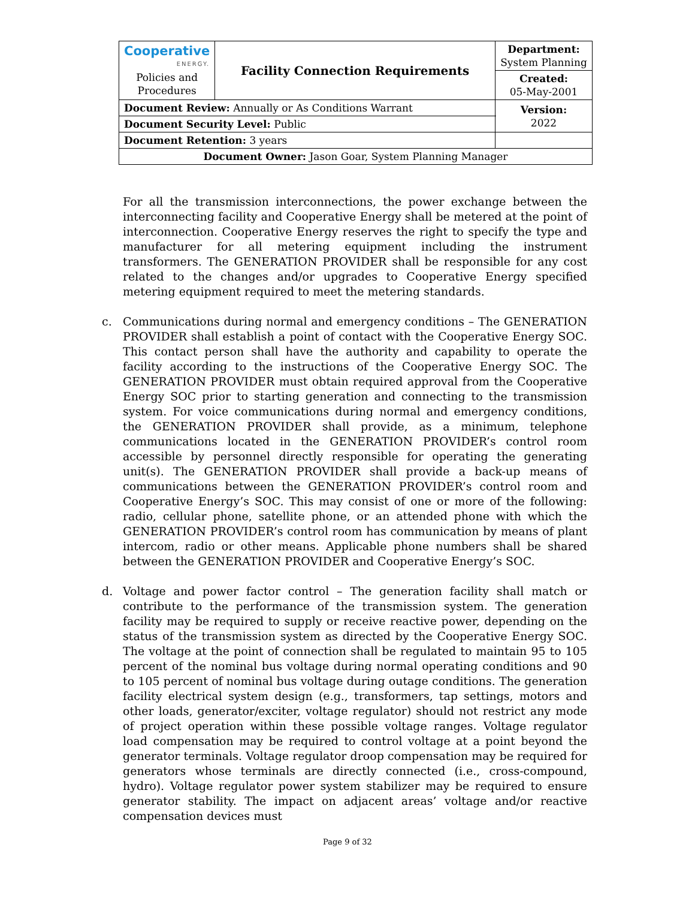| Cooperative ENERGY. Policies and Procedures | Facility Connection Requirements | | Department: System Planning |
| | | | Created: 05-May-2001 |
| Document Review: Annually or As Conditions Warrant | | | Version: 2022 |
| Document Security Level: Public | | | |
| Document Retention: 3 years | | | |
| Document Owner: Jason Goar, System Planning Manager | | | |
For all the transmission interconnections, the power exchange between the interconnecting facility and Cooperative Energy shall be metered at the point of interconnection. Cooperative Energy reserves the right to specify the type and manufacturer for all metering equipment including the instrument transformers. The GENERATION PROVIDER shall be responsible for any cost related to the changes and/or upgrades to Cooperative Energy specified metering equipment required to meet the metering standards.
c. Communications during normal and emergency conditions – The GENERATION PROVIDER shall establish a point of contact with the Cooperative Energy SOC. This contact person shall have the authority and capability to operate the facility according to the instructions of the Cooperative Energy SOC. The GENERATION PROVIDER must obtain required approval from the Cooperative Energy SOC prior to starting generation and connecting to the transmission system. For voice communications during normal and emergency conditions, the GENERATION PROVIDER shall provide, as a minimum, telephone communications located in the GENERATION PROVIDER’s control room accessible by personnel directly responsible for operating the generating unit(s). The GENERATION PROVIDER shall provide a back-up means of communications between the GENERATION PROVIDER’s control room and Cooperative Energy’s SOC. This may consist of one or more of the following: radio, cellular phone, satellite phone, or an attended phone with which the GENERATION PROVIDER’s control room has communication by means of plant intercom, radio or other means. Applicable phone numbers shall be shared between the GENERATION PROVIDER and Cooperative Energy’s SOC.
d. Voltage and power factor control – The generation facility shall match or contribute to the performance of the transmission system. The generation facility may be required to supply or receive reactive power, depending on the status of the transmission system as directed by the Cooperative Energy SOC. The voltage at the point of connection shall be regulated to maintain 95 to 105 percent of the nominal bus voltage during normal operating conditions and 90 to 105 percent of nominal bus voltage during outage conditions. The generation facility electrical system design (e.g., transformers, tap settings, motors and other loads, generator/exciter, voltage regulator) should not restrict any mode of project operation within these possible voltage ranges. Voltage regulator load compensation may be required to control voltage at a point beyond the generator terminals. Voltage regulator droop compensation may be required for generators whose terminals are directly connected (i.e., cross-compound, hydro). Voltage regulator power system stabilizer may be required to ensure generator stability. The impact on adjacent areas’ voltage and/or reactive compensation devices must
Page 9 of 32